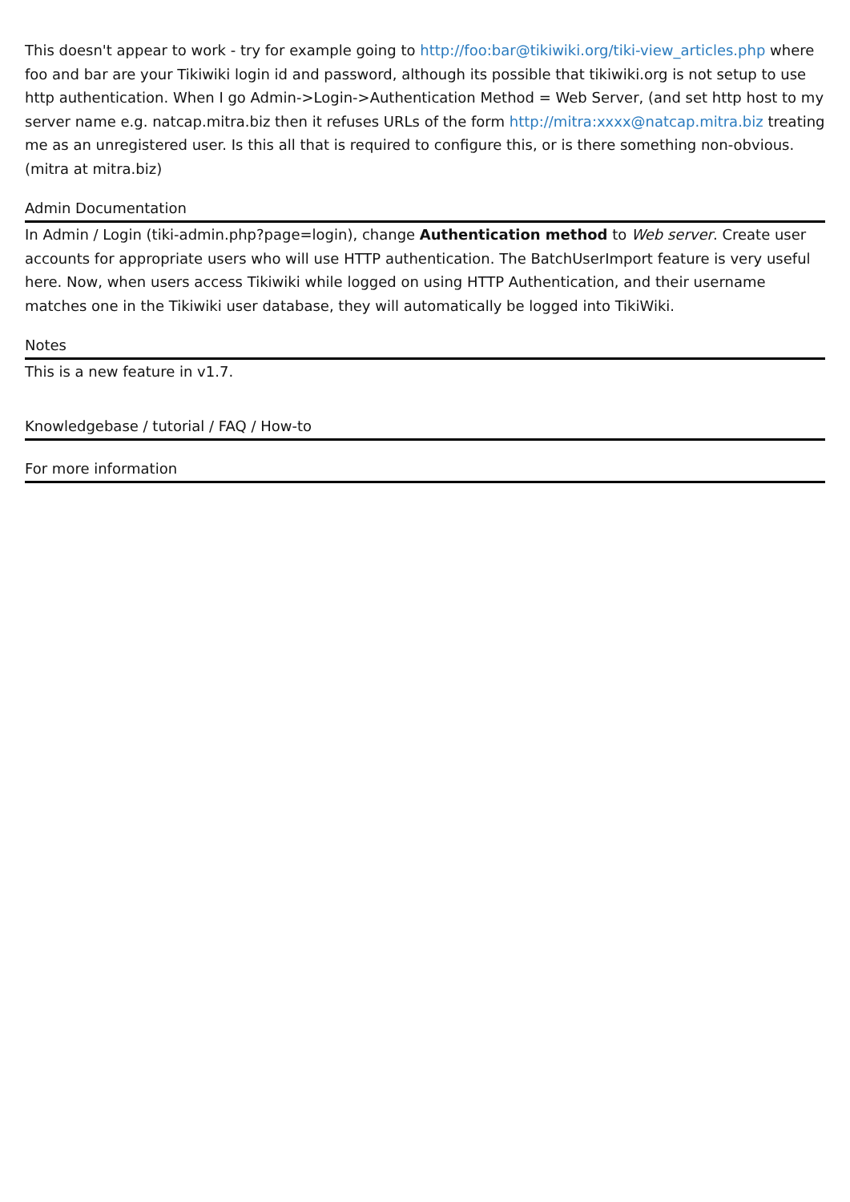This doesn't appear to work - try for example going to http://foo:bar@tikiwiki.org/tiki-view_articles.php where foo and bar are your Tikiwiki login id and password, although its possible that tikiwiki.org is not setup to use http authentication. When I go Admin->Login->Authentication Method = Web Server, (and set http host to my server name e.g. natcap.mitra.biz then it refuses URLs of the form http://mitra:xxxx@natcap.mitra.biz treating me as an unregistered user. Is this all that is required to configure this, or is there something non-obvious. (mitra at mitra.biz)
Admin Documentation
In Admin / Login (tiki-admin.php?page=login), change Authentication method to Web server. Create user accounts for appropriate users who will use HTTP authentication. The BatchUserImport feature is very useful here. Now, when users access Tikiwiki while logged on using HTTP Authentication, and their username matches one in the Tikiwiki user database, they will automatically be logged into TikiWiki.
Notes
This is a new feature in v1.7.
Knowledgebase / tutorial / FAQ / How-to
For more information